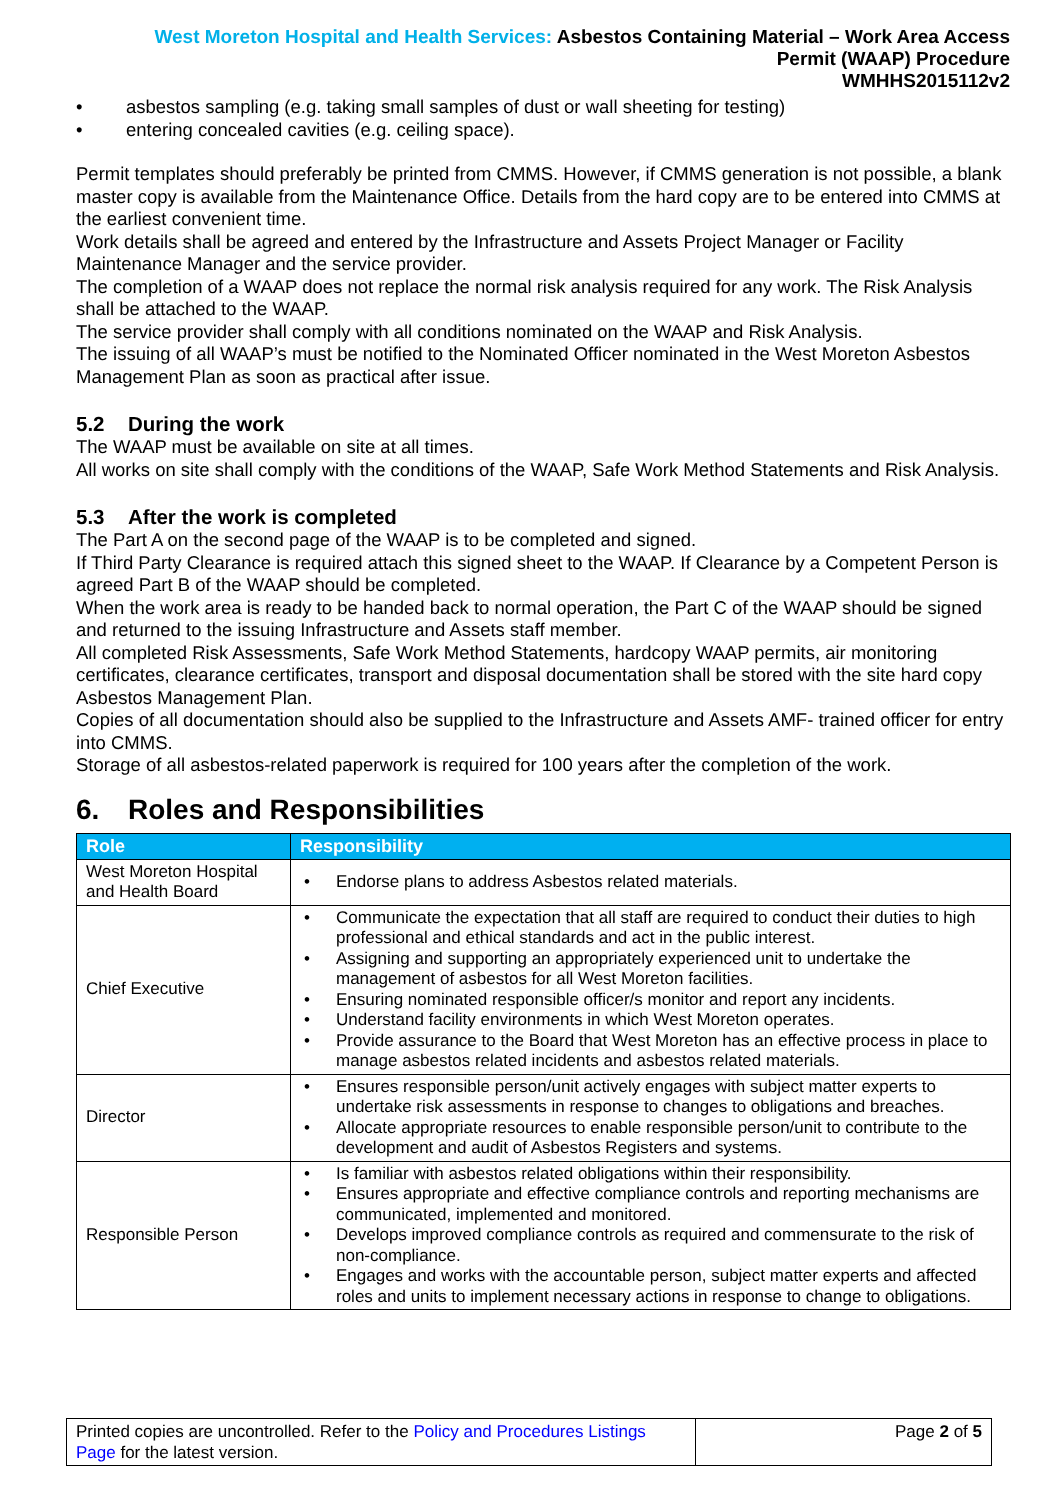West Moreton Hospital and Health Services: Asbestos Containing Material – Work Area Access
Permit (WAAP) Procedure
WMHHS2015112v2
• asbestos sampling (e.g. taking small samples of dust or wall sheeting for testing)
• entering concealed cavities (e.g. ceiling space).
Permit templates should preferably be printed from CMMS. However, if CMMS generation is not possible, a blank master copy is available from the Maintenance Office. Details from the hard copy are to be entered into CMMS at the earliest convenient time.
Work details shall be agreed and entered by the Infrastructure and Assets Project Manager or Facility Maintenance Manager and the service provider.
The completion of a WAAP does not replace the normal risk analysis required for any work. The Risk Analysis shall be attached to the WAAP.
The service provider shall comply with all conditions nominated on the WAAP and Risk Analysis.
The issuing of all WAAP’s must be notified to the Nominated Officer nominated in the West Moreton Asbestos Management Plan as soon as practical after issue.
5.2 During the work
The WAAP must be available on site at all times.
All works on site shall comply with the conditions of the WAAP, Safe Work Method Statements and Risk Analysis.
5.3 After the work is completed
The Part A on the second page of the WAAP is to be completed and signed.
If Third Party Clearance is required attach this signed sheet to the WAAP. If Clearance by a Competent Person is agreed Part B of the WAAP should be completed.
When the work area is ready to be handed back to normal operation, the Part C of the WAAP should be signed and returned to the issuing Infrastructure and Assets staff member.
All completed Risk Assessments, Safe Work Method Statements, hardcopy WAAP permits, air monitoring certificates, clearance certificates, transport and disposal documentation shall be stored with the site hard copy Asbestos Management Plan.
Copies of all documentation should also be supplied to the Infrastructure and Assets AMF- trained officer for entry into CMMS.
Storage of all asbestos-related paperwork is required for 100 years after the completion of the work.
6. Roles and Responsibilities
| Role | Responsibility |
| --- | --- |
| West Moreton Hospital and Health Board | • Endorse plans to address Asbestos related materials. |
| Chief Executive | • Communicate the expectation that all staff are required to conduct their duties to high professional and ethical standards and act in the public interest. • Assigning and supporting an appropriately experienced unit to undertake the management of asbestos for all West Moreton facilities. • Ensuring nominated responsible officer/s monitor and report any incidents. • Understand facility environments in which West Moreton operates. • Provide assurance to the Board that West Moreton has an effective process in place to manage asbestos related incidents and asbestos related materials. |
| Director | • Ensures responsible person/unit actively engages with subject matter experts to undertake risk assessments in response to changes to obligations and breaches. • Allocate appropriate resources to enable responsible person/unit to contribute to the development and audit of Asbestos Registers and systems. |
| Responsible Person | • Is familiar with asbestos related obligations within their responsibility. • Ensures appropriate and effective compliance controls and reporting mechanisms are communicated, implemented and monitored. • Develops improved compliance controls as required and commensurate to the risk of non-compliance. • Engages and works with the accountable person, subject matter experts and affected roles and units to implement necessary actions in response to change to obligations. |
Printed copies are uncontrolled. Refer to the Policy and Procedures Listings Page for the latest version.
Page 2 of 5